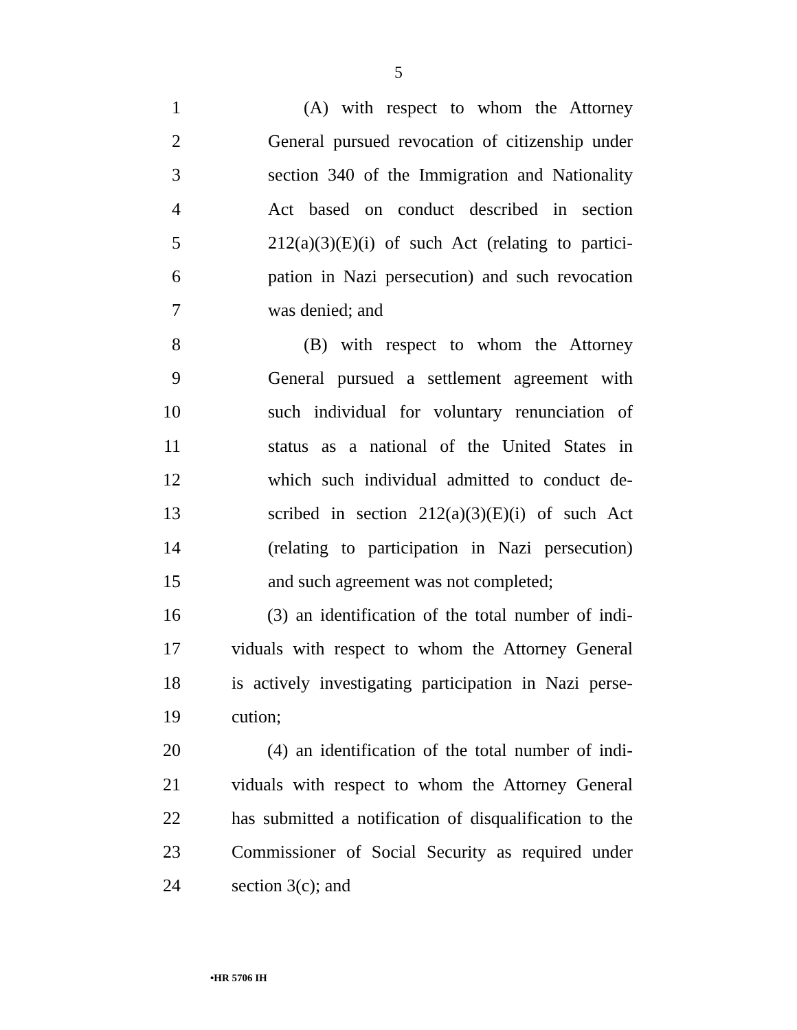5
1 (A) with respect to whom the Attorney
2 General pursued revocation of citizenship under
3 section 340 of the Immigration and Nationality
4 Act based on conduct described in section
5 212(a)(3)(E)(i) of such Act (relating to partici-
6 pation in Nazi persecution) and such revocation
7 was denied; and
8 (B) with respect to whom the Attorney
9 General pursued a settlement agreement with
10 such individual for voluntary renunciation of
11 status as a national of the United States in
12 which such individual admitted to conduct de-
13 scribed in section 212(a)(3)(E)(i) of such Act
14 (relating to participation in Nazi persecution)
15 and such agreement was not completed;
16 (3) an identification of the total number of indi-
17 viduals with respect to whom the Attorney General
18 is actively investigating participation in Nazi perse-
19 cution;
20 (4) an identification of the total number of indi-
21 viduals with respect to whom the Attorney General
22 has submitted a notification of disqualification to the
23 Commissioner of Social Security as required under
24 section 3(c); and
•HR 5706 IH